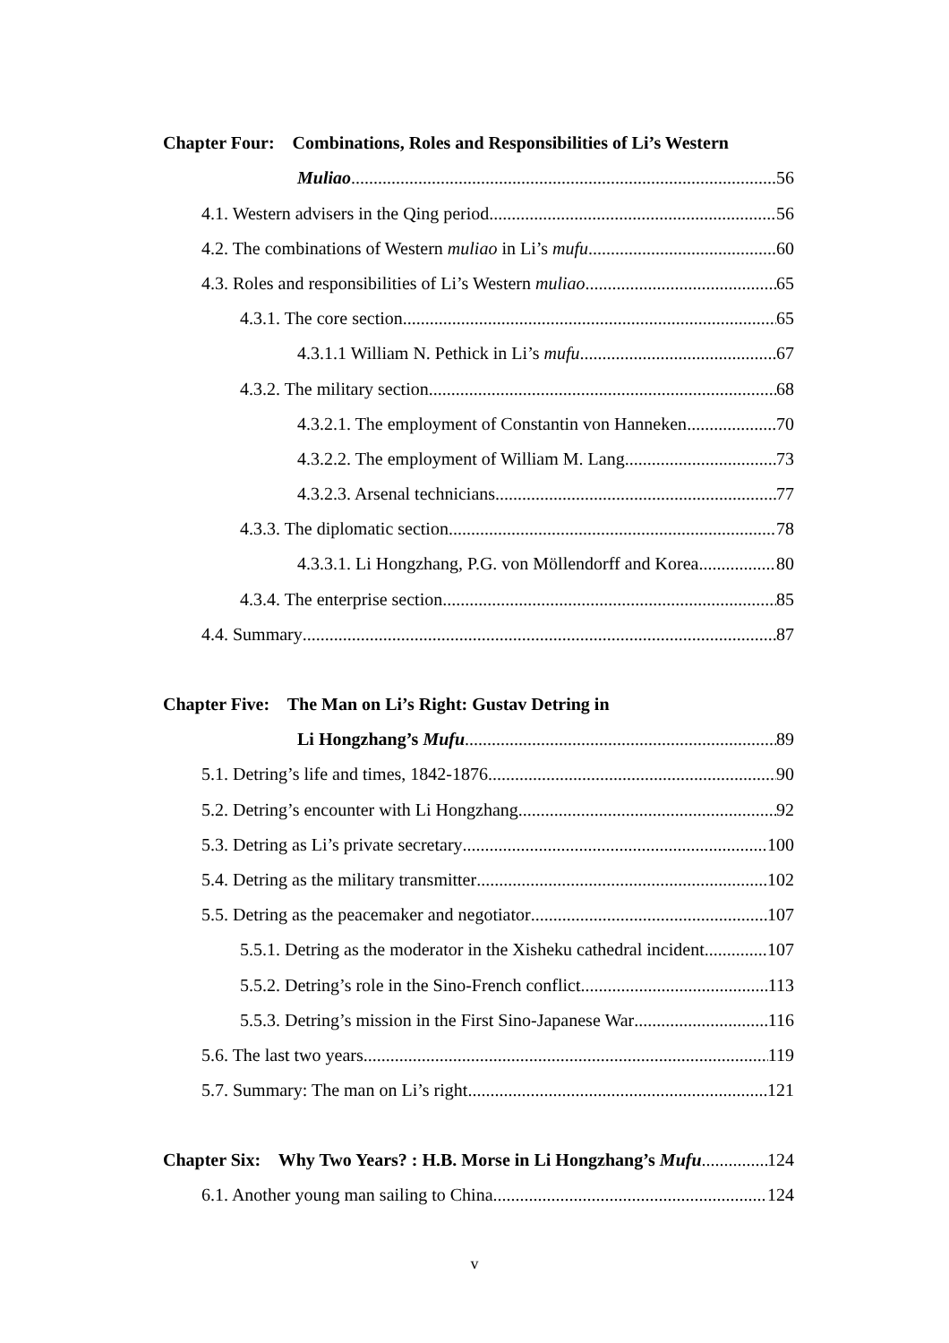Chapter Four: Combinations, Roles and Responsibilities of Li’s Western
Muliao 56
4.1. Western advisers in the Qing period 56
4.2. The combinations of Western muliao in Li’s mufu 60
4.3. Roles and responsibilities of Li’s Western muliao 65
4.3.1. The core section 65
4.3.1.1 William N. Pethick in Li’s mufu 67
4.3.2. The military section 68
4.3.2.1. The employment of Constantin von Hanneken 70
4.3.2.2. The employment of William M. Lang 73
4.3.2.3. Arsenal technicians 77
4.3.3. The diplomatic section 78
4.3.3.1. Li Hongzhang, P.G. von Möllendorff and Korea 80
4.3.4. The enterprise section 85
4.4. Summary 87
Chapter Five: The Man on Li’s Right: Gustav Detring in
Li Hongzhang’s Mufu 89
5.1. Detring’s life and times, 1842-1876 90
5.2. Detring’s encounter with Li Hongzhang 92
5.3. Detring as Li’s private secretary 100
5.4. Detring as the military transmitter 102
5.5. Detring as the peacemaker and negotiator 107
5.5.1. Detring as the moderator in the Xisheku cathedral incident 107
5.5.2. Detring’s role in the Sino-French conflict 113
5.5.3. Detring’s mission in the First Sino-Japanese War 116
5.6. The last two years 119
5.7. Summary: The man on Li’s right 121
Chapter Six: Why Two Years? : H.B. Morse in Li Hongzhang’s Mufu 124
6.1. Another young man sailing to China 124
v